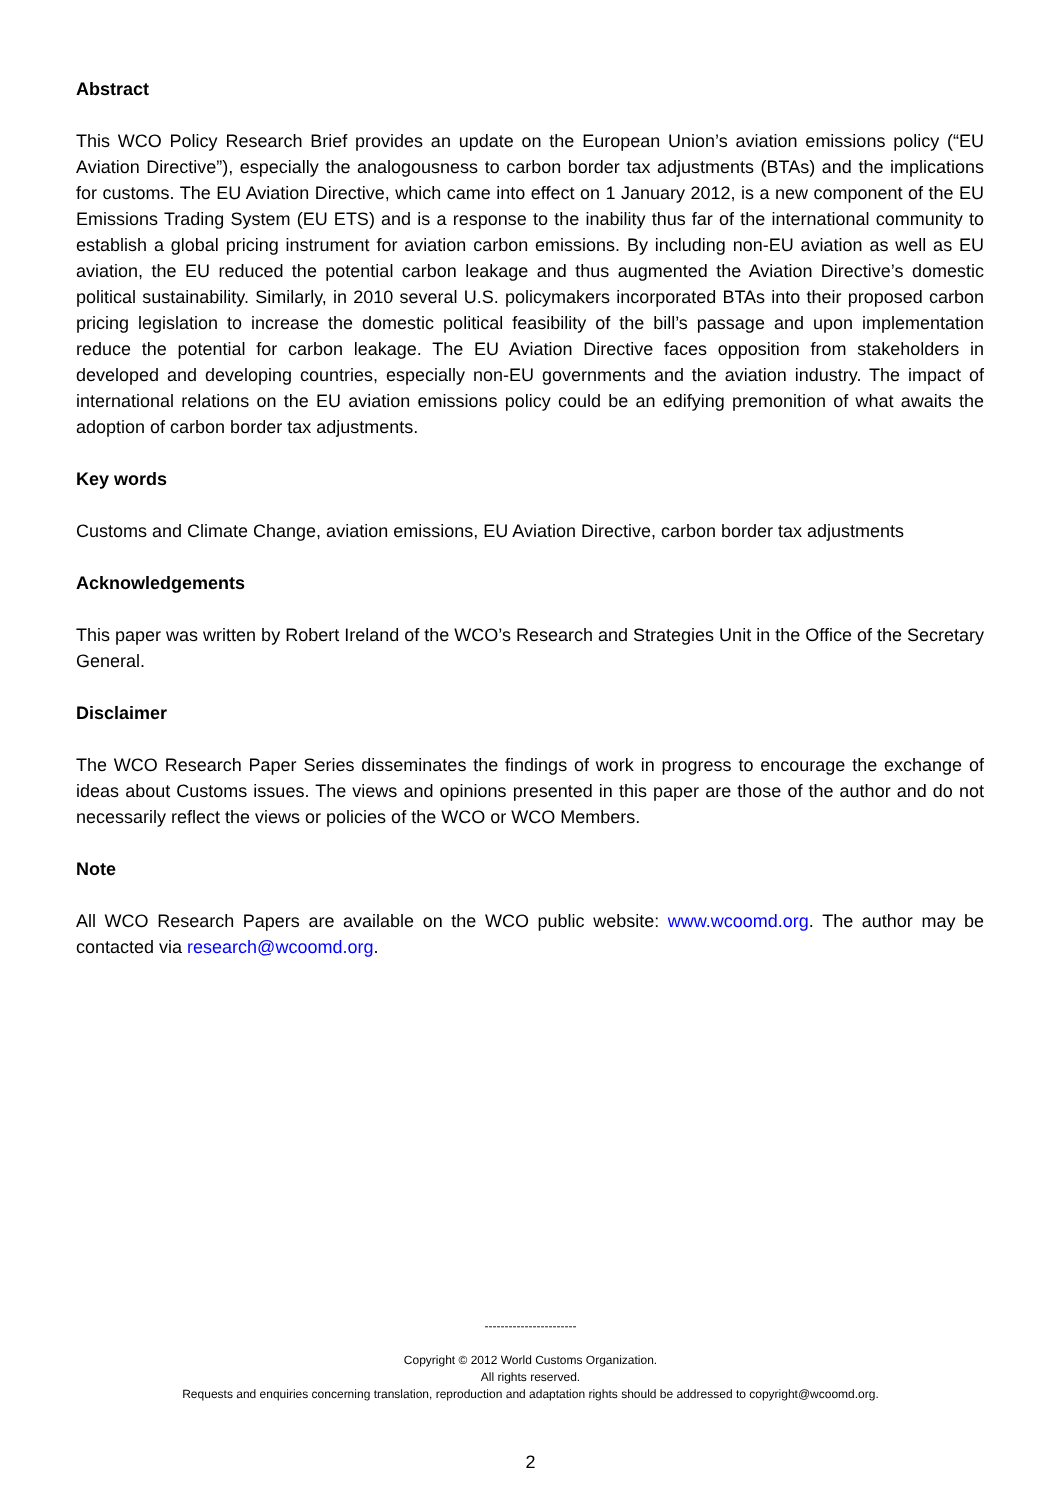Abstract
This WCO Policy Research Brief provides an update on the European Union’s aviation emissions policy (“EU Aviation Directive”), especially the analogousness to carbon border tax adjustments (BTAs) and the implications for customs. The EU Aviation Directive, which came into effect on 1 January 2012, is a new component of the EU Emissions Trading System (EU ETS) and is a response to the inability thus far of the international community to establish a global pricing instrument for aviation carbon emissions. By including non-EU aviation as well as EU aviation, the EU reduced the potential carbon leakage and thus augmented the Aviation Directive’s domestic political sustainability. Similarly, in 2010 several U.S. policymakers incorporated BTAs into their proposed carbon pricing legislation to increase the domestic political feasibility of the bill’s passage and upon implementation reduce the potential for carbon leakage. The EU Aviation Directive faces opposition from stakeholders in developed and developing countries, especially non-EU governments and the aviation industry. The impact of international relations on the EU aviation emissions policy could be an edifying premonition of what awaits the adoption of carbon border tax adjustments.
Key words
Customs and Climate Change, aviation emissions, EU Aviation Directive, carbon border tax adjustments
Acknowledgements
This paper was written by Robert Ireland of the WCO’s Research and Strategies Unit in the Office of the Secretary General.
Disclaimer
The WCO Research Paper Series disseminates the findings of work in progress to encourage the exchange of ideas about Customs issues. The views and opinions presented in this paper are those of the author and do not necessarily reflect the views or policies of the WCO or WCO Members.
Note
All WCO Research Papers are available on the WCO public website: www.wcoomd.org. The author may be contacted via research@wcoomd.org.
-----------------------
Copyright © 2012 World Customs Organization.
All rights reserved.
Requests and enquiries concerning translation, reproduction and adaptation rights should be addressed to copyright@wcoomd.org.
2